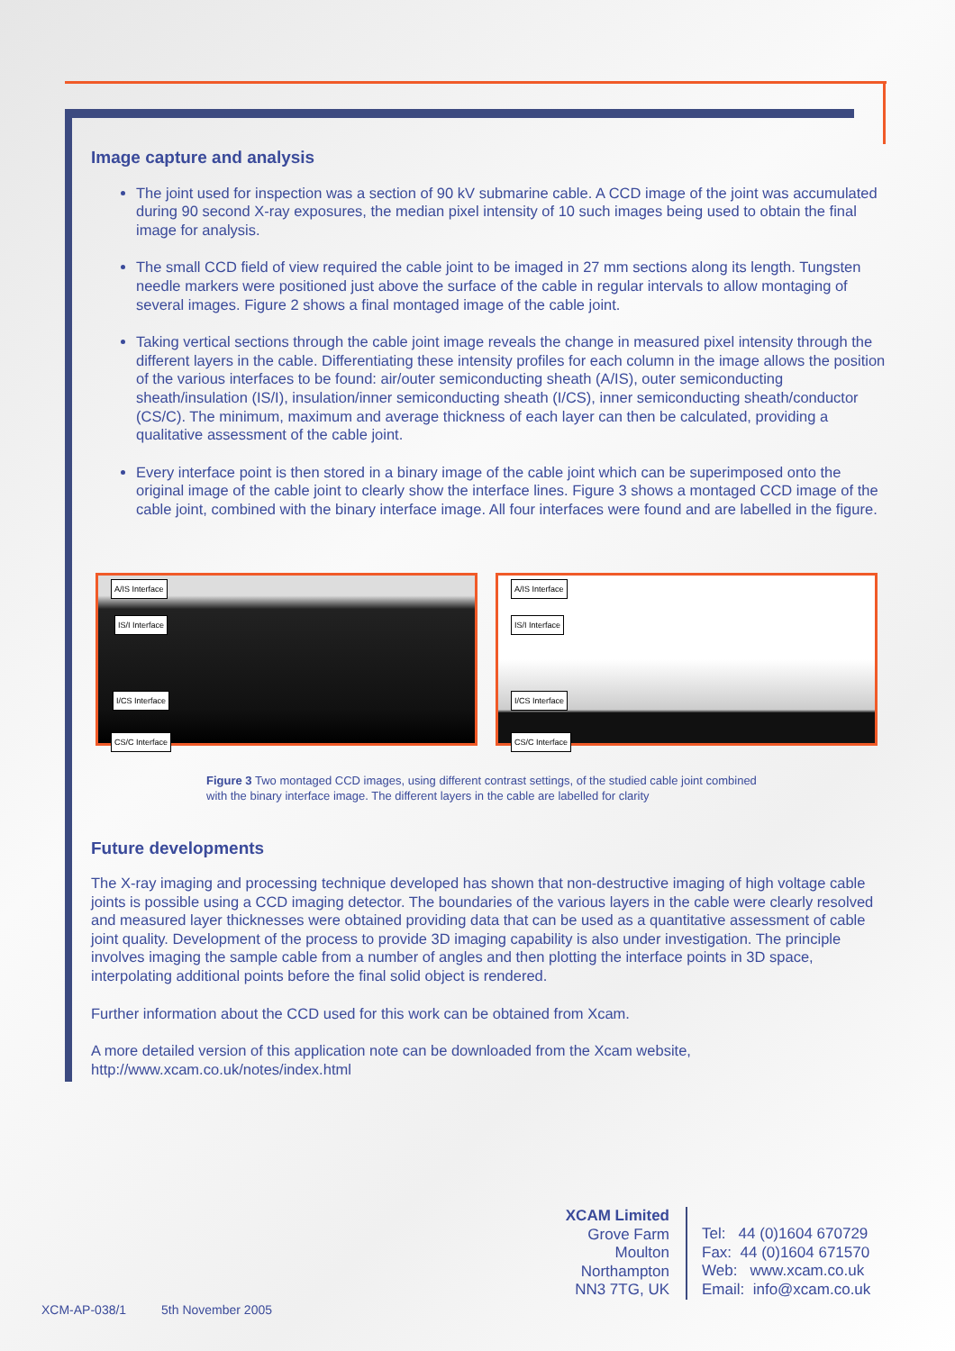Image capture and analysis
The joint used for inspection was a section of 90 kV submarine cable. A CCD image of the joint was accumulated during 90 second X-ray exposures, the median pixel intensity of 10 such images being used to obtain the final image for analysis.
The small CCD field of view required the cable joint to be imaged in 27 mm sections along its length. Tungsten needle markers were positioned just above the surface of the cable in regular intervals to allow montaging of several images. Figure 2 shows a final montaged image of the cable joint.
Taking vertical sections through the cable joint image reveals the change in measured pixel intensity through the different layers in the cable. Differentiating these intensity profiles for each column in the image allows the position of the various interfaces to be found: air/outer semiconducting sheath (A/IS), outer semiconducting sheath/insulation (IS/I), insulation/inner semiconducting sheath (I/CS), inner semiconducting sheath/conductor (CS/C). The minimum, maximum and average thickness of each layer can then be calculated, providing a qualitative assessment of the cable joint.
Every interface point is then stored in a binary image of the cable joint which can be superimposed onto the original image of the cable joint to clearly show the interface lines. Figure 3 shows a montaged CCD image of the cable joint, combined with the binary interface image. All four interfaces were found and are labelled in the figure.
A/IS Interface
IS/I Interface
I/CS Interface
CS/C Interface
A/IS Interface
IS/I Interface
I/CS Interface
CS/C Interface
Figure 3 Two montaged CCD images, using different contrast settings, of the studied cable joint combined with the binary interface image. The different layers in the cable are labelled for clarity
Future developments
The X-ray imaging and processing technique developed has shown that non-destructive imaging of high voltage cable joints is possible using a CCD imaging detector. The boundaries of the various layers in the cable were clearly resolved and measured layer thicknesses were obtained providing data that can be used as a quantitative assessment of cable joint quality. Development of the process to provide 3D imaging capability is also under investigation. The principle involves imaging the sample cable from a number of angles and then plotting the interface points in 3D space, interpolating additional points before the final solid object is rendered.
Further information about the CCD used for this work can be obtained from Xcam.
A more detailed version of this application note can be downloaded from the Xcam website,
http://www.xcam.co.uk/notes/index.html
XCAM Limited
Grove Farm
Moulton
Northampton
NN3 7TG, UK
Tel: 44 (0)1604 670729
Fax: 44 (0)1604 671570
Web: www.xcam.co.uk
Email: info@xcam.co.uk
XCM-AP-038/1 5th November 2005